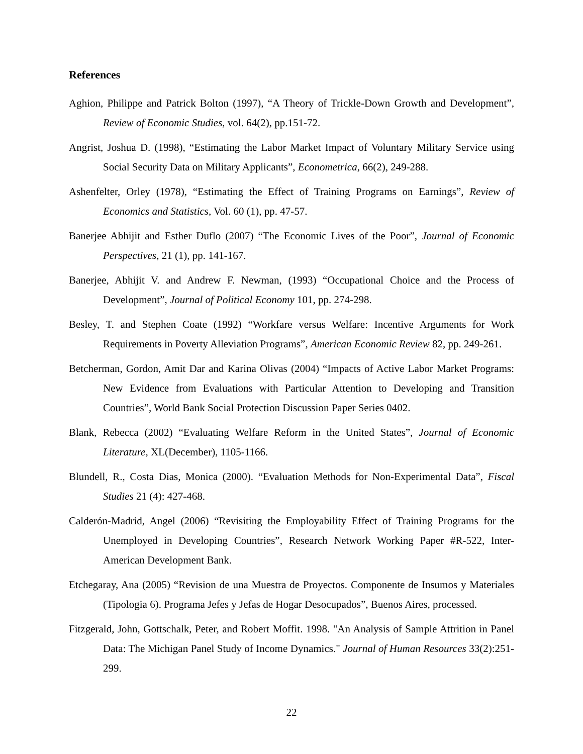References
Aghion, Philippe and Patrick Bolton (1997), “A Theory of Trickle-Down Growth and Development”, Review of Economic Studies, vol. 64(2), pp.151-72.
Angrist, Joshua D. (1998), “Estimating the Labor Market Impact of Voluntary Military Service using Social Security Data on Military Applicants”, Econometrica, 66(2), 249-288.
Ashenfelter, Orley (1978), “Estimating the Effect of Training Programs on Earnings”, Review of Economics and Statistics, Vol. 60 (1), pp. 47-57.
Banerjee Abhijit and Esther Duflo (2007) “The Economic Lives of the Poor”, Journal of Economic Perspectives, 21 (1), pp. 141-167.
Banerjee, Abhijit V. and Andrew F. Newman, (1993) “Occupational Choice and the Process of Development”, Journal of Political Economy 101, pp. 274-298.
Besley, T. and Stephen Coate (1992) “Workfare versus Welfare: Incentive Arguments for Work Requirements in Poverty Alleviation Programs”, American Economic Review 82, pp. 249-261.
Betcherman, Gordon, Amit Dar and Karina Olivas (2004) “Impacts of Active Labor Market Programs: New Evidence from Evaluations with Particular Attention to Developing and Transition Countries”, World Bank Social Protection Discussion Paper Series 0402.
Blank, Rebecca (2002) “Evaluating Welfare Reform in the United States”, Journal of Economic Literature, XL(December), 1105-1166.
Blundell, R., Costa Dias, Monica (2000). “Evaluation Methods for Non-Experimental Data”, Fiscal Studies 21 (4): 427-468.
Calderón-Madrid, Angel (2006) “Revisiting the Employability Effect of Training Programs for the Unemployed in Developing Countries”, Research Network Working Paper #R-522, Inter-American Development Bank.
Etchegaray, Ana (2005) “Revision de una Muestra de Proyectos. Componente de Insumos y Materiales (Tipologia 6). Programa Jefes y Jefas de Hogar Desocupados”, Buenos Aires, processed.
Fitzgerald, John, Gottschalk, Peter, and Robert Moffit. 1998. "An Analysis of Sample Attrition in Panel Data: The Michigan Panel Study of Income Dynamics." Journal of Human Resources 33(2):251-299.
22